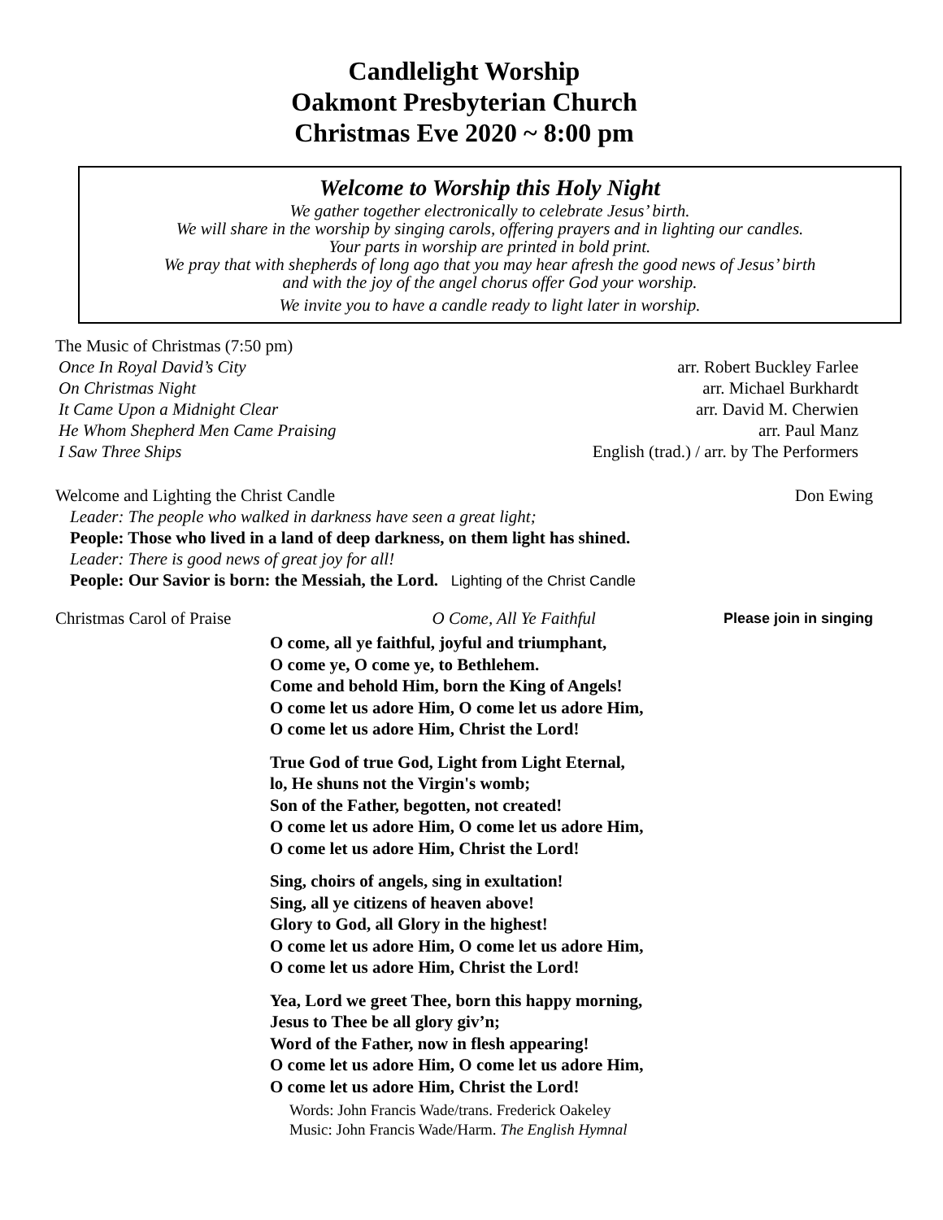Candlelight Worship
Oakmont Presbyterian Church
Christmas Eve 2020 ~ 8:00 pm
Welcome to Worship this Holy Night
We gather together electronically to celebrate Jesus’ birth.
We will share in the worship by singing carols, offering prayers and in lighting our candles.
Your parts in worship are printed in bold print.
We pray that with shepherds of long ago that you may hear afresh the good news of Jesus’ birth
and with the joy of the angel chorus offer God your worship.
We invite you to have a candle ready to light later in worship.
The Music of Christmas (7:50 pm)
Once In Royal David’s City arr. Robert Buckley Farlee
On Christmas Night arr. Michael Burkhardt
It Came Upon a Midnight Clear arr. David M. Cherwien
He Whom Shepherd Men Came Praising arr. Paul Manz
I Saw Three Ships English (trad.) / arr. by The Performers
Welcome and Lighting the Christ Candle Don Ewing
Leader: The people who walked in darkness have seen a great light;
People: Those who lived in a land of deep darkness, on them light has shined.
Leader: There is good news of great joy for all!
People: Our Savior is born: the Messiah, the Lord. Lighting of the Christ Candle
Christmas Carol of Praise O Come, All Ye Faithful Please join in singing
O come, all ye faithful, joyful and triumphant,
O come ye, O come ye, to Bethlehem.
Come and behold Him, born the King of Angels!
O come let us adore Him, O come let us adore Him,
O come let us adore Him, Christ the Lord!
True God of true God, Light from Light Eternal,
lo, He shuns not the Virgin's womb;
Son of the Father, begotten, not created!
O come let us adore Him, O come let us adore Him,
O come let us adore Him, Christ the Lord!
Sing, choirs of angels, sing in exultation!
Sing, all ye citizens of heaven above!
Glory to God, all Glory in the highest!
O come let us adore Him, O come let us adore Him,
O come let us adore Him, Christ the Lord!
Yea, Lord we greet Thee, born this happy morning,
Jesus to Thee be all glory giv’n;
Word of the Father, now in flesh appearing!
O come let us adore Him, O come let us adore Him,
O come let us adore Him, Christ the Lord!
Words: John Francis Wade/trans. Frederick Oakeley
Music: John Francis Wade/Harm. The English Hymnal